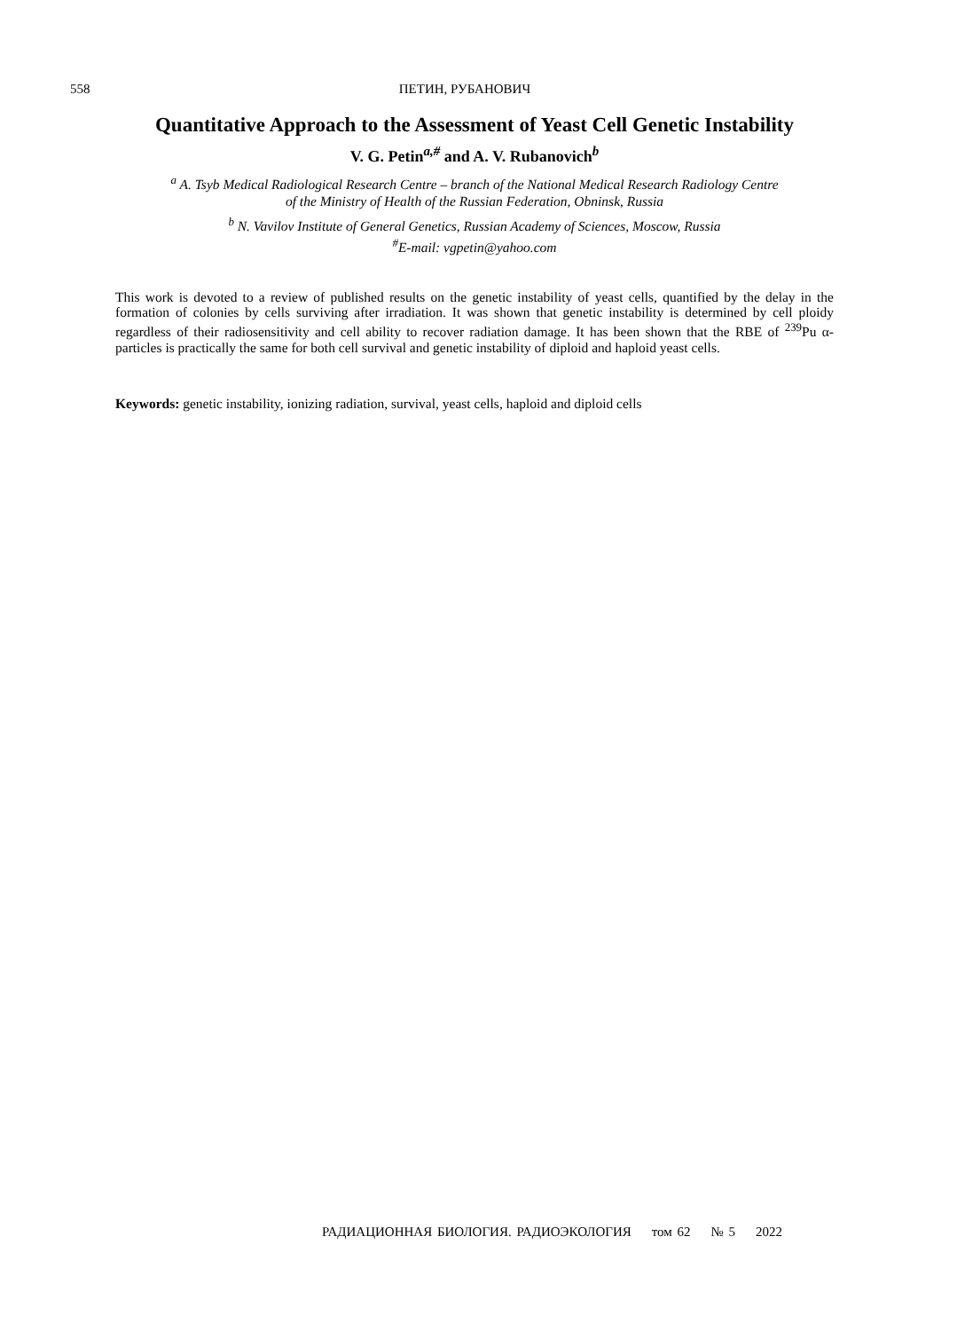558 ПЕТИН, РУБАНОВИЧ
Quantitative Approach to the Assessment of Yeast Cell Genetic Instability
V. G. Petin<sup>a,#</sup> and A. V. Rubanovich<sup>b</sup>
<sup>a</sup> A. Tsyb Medical Radiological Research Centre – branch of the National Medical Research Radiology Centre
of the Ministry of Health of the Russian Federation, Obninsk, Russia
<sup>b</sup> N. Vavilov Institute of General Genetics, Russian Academy of Sciences, Moscow, Russia
<sup>#</sup> E-mail: vgpetin@yahoo.com
This work is devoted to a review of published results on the genetic instability of yeast cells, quantified by the delay in the formation of colonies by cells surviving after irradiation. It was shown that genetic instability is determined by cell ploidy regardless of their radiosensitivity and cell ability to recover radiation damage. It has been shown that the RBE of <sup>239</sup>Pu α-particles is practically the same for both cell survival and genetic instability of diploid and haploid yeast cells.
Keywords: genetic instability, ionizing radiation, survival, yeast cells, haploid and diploid cells
РАДИАЦИОННАЯ БИОЛОГИЯ. РАДИОЭКОЛОГИЯ том 62 № 5 2022